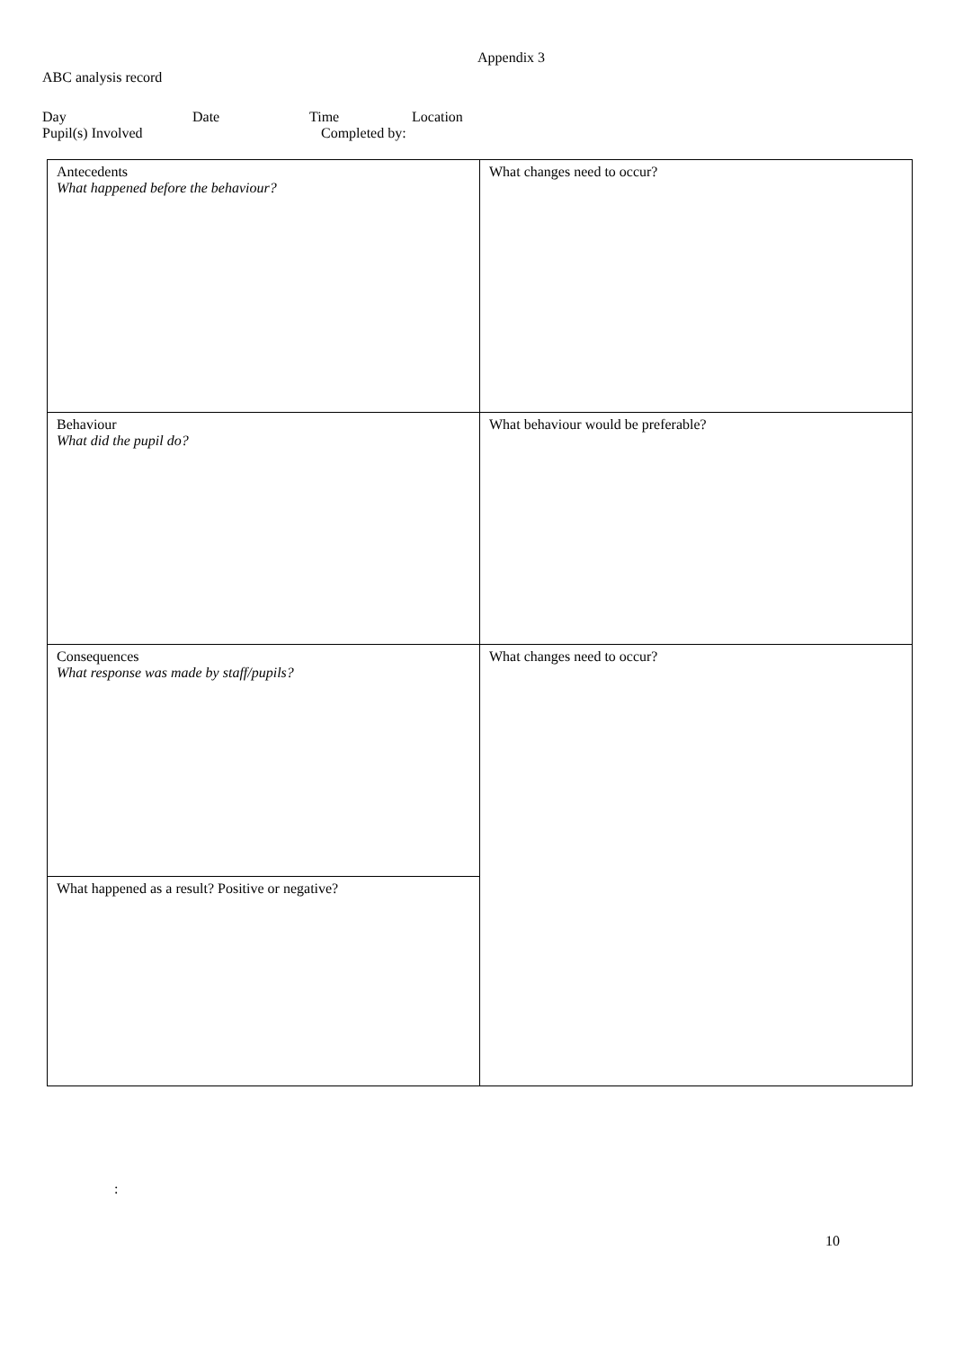Appendix 3
ABC analysis record
Day Date Time Location
Pupil(s) Involved Completed by:
| Antecedents What happened before the behaviour? | What changes need to occur? |
| Behaviour What did the pupil do? | What behaviour would be preferable? |
| Consequences What response was made by staff/pupils? | What changes need to occur? |
| What happened as a result? Positive or negative? | |
:
10